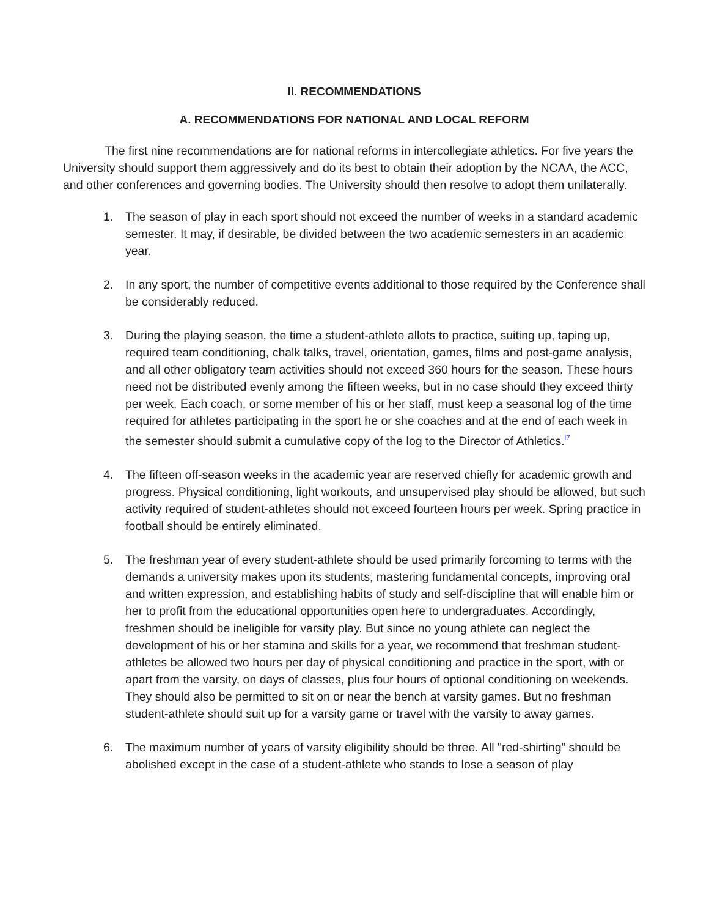II. RECOMMENDATIONS
A. RECOMMENDATIONS FOR NATIONAL AND LOCAL REFORM
The first nine recommendations are for national reforms in intercollegiate athletics. For five years the University should support them aggressively and do its best to obtain their adoption by the NCAA, the ACC, and other conferences and governing bodies. The University should then resolve to adopt them unilaterally.
1. The season of play in each sport should not exceed the number of weeks in a standard academic semester. It may, if desirable, be divided between the two academic semesters in an academic year.
2. In any sport, the number of competitive events additional to those required by the Conference shall be considerably reduced.
3. During the playing season, the time a student-athlete allots to practice, suiting up, taping up, required team conditioning, chalk talks, travel, orientation, games, films and post-game analysis, and all other obligatory team activities should not exceed 360 hours for the season. These hours need not be distributed evenly among the fifteen weeks, but in no case should they exceed thirty per week. Each coach, or some member of his or her staff, must keep a seasonal log of the time required for athletes participating in the sport he or she coaches and at the end of each week in the semester should submit a cumulative copy of the log to the Director of Athletics.<sup>l7</sup>
4. The fifteen off-season weeks in the academic year are reserved chiefly for academic growth and progress. Physical conditioning, light workouts, and unsupervised play should be allowed, but such activity required of student-athletes should not exceed fourteen hours per week. Spring practice in football should be entirely eliminated.
5. The freshman year of every student-athlete should be used primarily forcoming to terms with the demands a university makes upon its students, mastering fundamental concepts, improving oral and written expression, and establishing habits of study and self-discipline that will enable him or her to profit from the educational opportunities open here to undergraduates. Accordingly, freshmen should be ineligible for varsity play. But since no young athlete can neglect the development of his or her stamina and skills for a year, we recommend that freshman student-athletes be allowed two hours per day of physical conditioning and practice in the sport, with or apart from the varsity, on days of classes, plus four hours of optional conditioning on weekends. They should also be permitted to sit on or near the bench at varsity games. But no freshman student-athlete should suit up for a varsity game or travel with the varsity to away games.
6. The maximum number of years of varsity eligibility should be three. All "red-shirting” should be abolished except in the case of a student-athlete who stands to lose a season of play